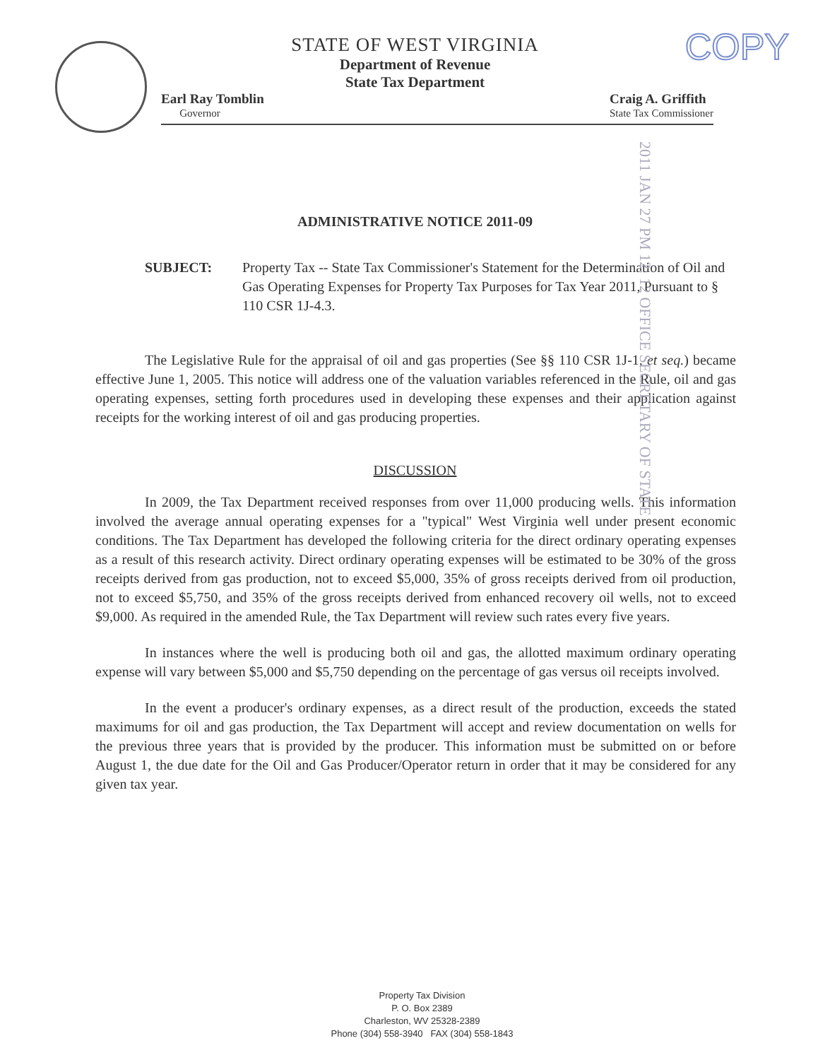COPY
STATE OF WEST VIRGINIA
Department of Revenue
State Tax Department
Earl Ray Tomblin
Governor
Craig A. Griffith
State Tax Commissioner
2011 JAN 27 PM 12: 12 OFFICE SECRETARY OF STATE
ADMINISTRATIVE NOTICE 2011-09
SUBJECT: Property Tax -- State Tax Commissioner's Statement for the Determination of Oil and Gas Operating Expenses for Property Tax Purposes for Tax Year 2011, Pursuant to § 110 CSR 1J-4.3.
The Legislative Rule for the appraisal of oil and gas properties (See §§ 110 CSR 1J-1, et seq.) became effective June 1, 2005. This notice will address one of the valuation variables referenced in the Rule, oil and gas operating expenses, setting forth procedures used in developing these expenses and their application against receipts for the working interest of oil and gas producing properties.
DISCUSSION
In 2009, the Tax Department received responses from over 11,000 producing wells. This information involved the average annual operating expenses for a "typical" West Virginia well under present economic conditions. The Tax Department has developed the following criteria for the direct ordinary operating expenses as a result of this research activity. Direct ordinary operating expenses will be estimated to be 30% of the gross receipts derived from gas production, not to exceed $5,000, 35% of gross receipts derived from oil production, not to exceed $5,750, and 35% of the gross receipts derived from enhanced recovery oil wells, not to exceed $9,000. As required in the amended Rule, the Tax Department will review such rates every five years.
In instances where the well is producing both oil and gas, the allotted maximum ordinary operating expense will vary between $5,000 and $5,750 depending on the percentage of gas versus oil receipts involved.
In the event a producer's ordinary expenses, as a direct result of the production, exceeds the stated maximums for oil and gas production, the Tax Department will accept and review documentation on wells for the previous three years that is provided by the producer. This information must be submitted on or before August 1, the due date for the Oil and Gas Producer/Operator return in order that it may be considered for any given tax year.
Property Tax Division
P. O. Box 2389
Charleston, WV 25328-2389
Phone (304) 558-3940 FAX (304) 558-1843